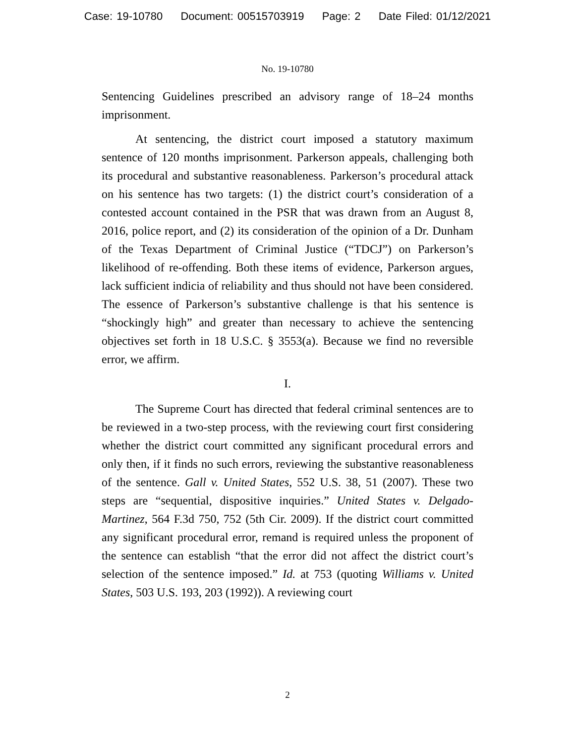Case: 19-10780 Document: 00515703919 Page: 2 Date Filed: 01/12/2021
No. 19-10780
Sentencing Guidelines prescribed an advisory range of 18–24 months imprisonment.
At sentencing, the district court imposed a statutory maximum sentence of 120 months imprisonment. Parkerson appeals, challenging both its procedural and substantive reasonableness. Parkerson’s procedural attack on his sentence has two targets: (1) the district court’s consideration of a contested account contained in the PSR that was drawn from an August 8, 2016, police report, and (2) its consideration of the opinion of a Dr. Dunham of the Texas Department of Criminal Justice (“TDCJ”) on Parkerson’s likelihood of re-offending. Both these items of evidence, Parkerson argues, lack sufficient indicia of reliability and thus should not have been considered. The essence of Parkerson’s substantive challenge is that his sentence is “shockingly high” and greater than necessary to achieve the sentencing objectives set forth in 18 U.S.C. § 3553(a). Because we find no reversible error, we affirm.
I.
The Supreme Court has directed that federal criminal sentences are to be reviewed in a two-step process, with the reviewing court first considering whether the district court committed any significant procedural errors and only then, if it finds no such errors, reviewing the substantive reasonableness of the sentence. Gall v. United States, 552 U.S. 38, 51 (2007). These two steps are “sequential, dispositive inquiries.” United States v. Delgado-Martinez, 564 F.3d 750, 752 (5th Cir. 2009). If the district court committed any significant procedural error, remand is required unless the proponent of the sentence can establish “that the error did not affect the district court’s selection of the sentence imposed.” Id. at 753 (quoting Williams v. United States, 503 U.S. 193, 203 (1992)). A reviewing court
2